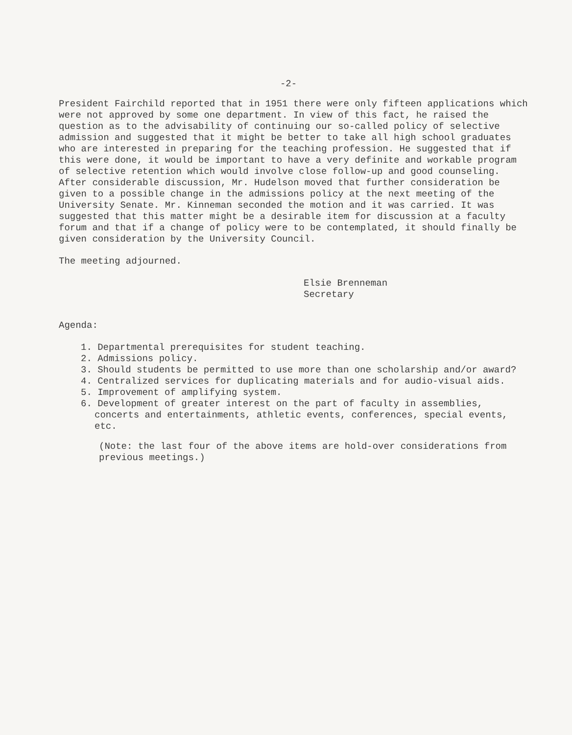-2-
President Fairchild reported that in 1951 there were only fifteen applications which were not approved by some one department. In view of this fact, he raised the question as to the advisability of continuing our so-called policy of selective admission and suggested that it might be better to take all high school graduates who are interested in preparing for the teaching profession. He suggested that if this were done, it would be important to have a very definite and workable program of selective retention which would involve close follow-up and good counseling. After considerable discussion, Mr. Hudelson moved that further consideration be given to a possible change in the admissions policy at the next meeting of the University Senate. Mr. Kinneman seconded the motion and it was carried. It was suggested that this matter might be a desirable item for discussion at a faculty forum and that if a change of policy were to be contemplated, it should finally be given consideration by the University Council.
The meeting adjourned.
Elsie Brenneman
Secretary
Agenda:
1. Departmental prerequisites for student teaching.
2. Admissions policy.
3. Should students be permitted to use more than one scholarship and/or award?
4. Centralized services for duplicating materials and for audio-visual aids.
5. Improvement of amplifying system.
6. Development of greater interest on the part of faculty in assemblies, concerts and entertainments, athletic events, conferences, special events, etc.
(Note: the last four of the above items are hold-over considerations from previous meetings.)